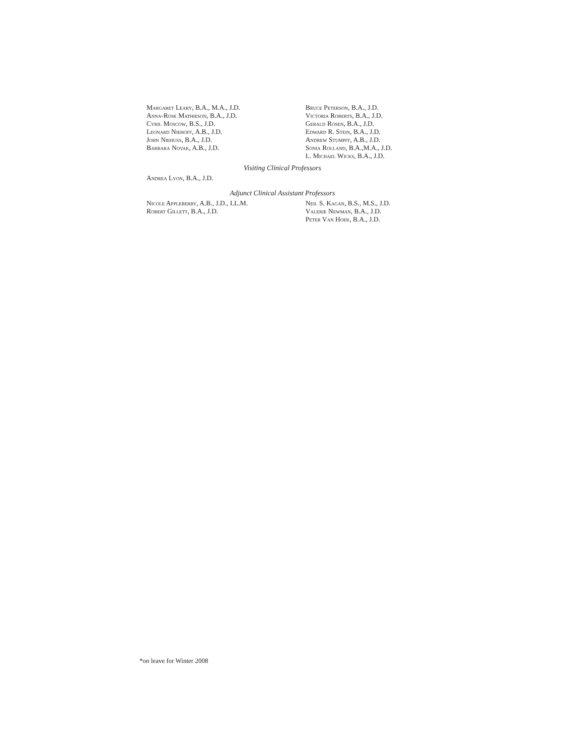Margaret Leary, B.A., M.A., J.D.
Anna-Rose Mathieson, B.A., J.D.
Cyril Moscow, B.S., J.D.
Leonard Niehoff, A.B., J.D.
John Niehuss, B.A., J.D.
Barbara Novak, A.B., J.D.
Bruce Peterson, B.A., J.D.
Victoria Roberts, B.A., J.D.
Gerald Rosen, B.A., J.D.
Edward R. Stein, B.A., J.D.
Andrew Stumpff, A.B., J.D.
Sonia Rolland, B.A.,M.A., J.D.
L. Michael Wicks, B.A., J.D.
Visiting Clinical Professors
Andrea Lyon, B.A., J.D.
Adjunct Clinical Assistant Professors
Nicole Appleberry, A.B., J.D., LL.M.
Robert Gillett, B.A., J.D.
Neil S. Kagan, B.S., M.S., J.D.
Valerie Newman, B.A., J.D.
Peter Van Hoek, B.A., J.D.
*on leave for Winter 2008